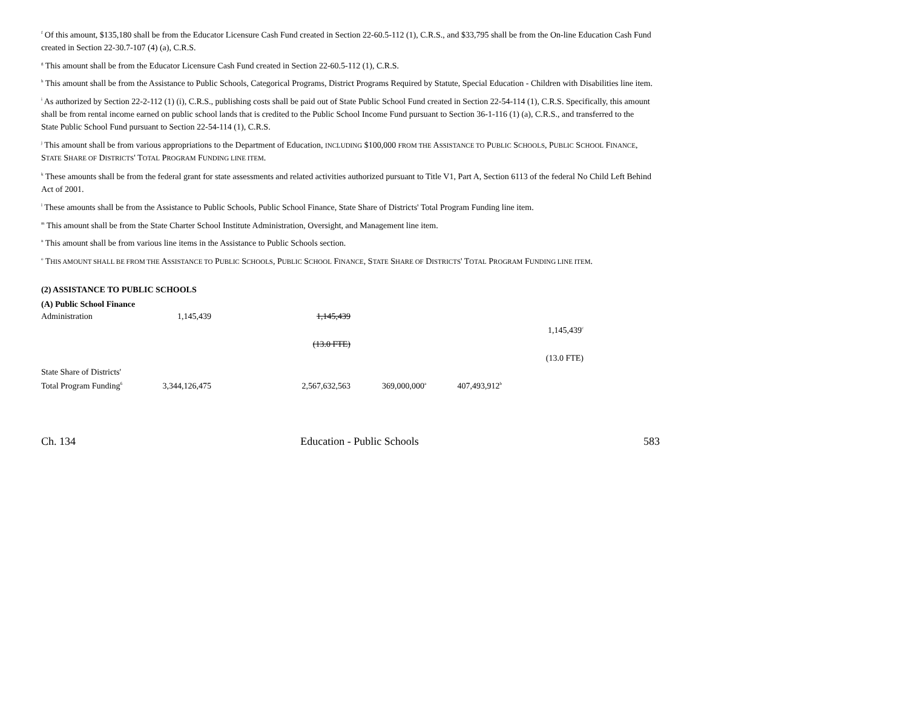<sup>f</sup> Of this amount, $135,180 shall be from the Educator Licensure Cash Fund created in Section 22-60.5-112 (1), C.R.S., and $33,795 shall be from the On-line Education Cash Fund created in Section 22-30.7-107 (4) (a), C.R.S.
<sup>g</sup> This amount shall be from the Educator Licensure Cash Fund created in Section 22-60.5-112 (1), C.R.S.
<sup>h</sup> This amount shall be from the Assistance to Public Schools, Categorical Programs, District Programs Required by Statute, Special Education - Children with Disabilities line item.
<sup>i</sup> As authorized by Section 22-2-112 (1) (i), C.R.S., publishing costs shall be paid out of State Public School Fund created in Section 22-54-114 (1), C.R.S. Specifically, this amount shall be from rental income earned on public school lands that is credited to the Public School Income Fund pursuant to Section 36-1-116 (1) (a), C.R.S., and transferred to the State Public School Fund pursuant to Section 22-54-114 (1), C.R.S.
<sup>j</sup> This amount shall be from various appropriations to the Department of Education, INCLUDING $100,000 FROM THE ASSISTANCE TO PUBLIC SCHOOLS, PUBLIC SCHOOL FINANCE, STATE SHARE OF DISTRICTS' TOTAL PROGRAM FUNDING LINE ITEM.
<sup>k</sup> These amounts shall be from the federal grant for state assessments and related activities authorized pursuant to Title V1, Part A, Section 6113 of the federal No Child Left Behind Act of 2001.
<sup>l</sup> These amounts shall be from the Assistance to Public Schools, Public School Finance, State Share of Districts' Total Program Funding line item.
<sup>m</sup> This amount shall be from the State Charter School Institute Administration, Oversight, and Management line item.
<sup>n</sup> This amount shall be from various line items in the Assistance to Public Schools section.
<sup>o</sup> THIS AMOUNT SHALL BE FROM THE ASSISTANCE TO PUBLIC SCHOOLS, PUBLIC SCHOOL FINANCE, STATE SHARE OF DISTRICTS' TOTAL PROGRAM FUNDING LINE ITEM.
(2) ASSISTANCE TO PUBLIC SCHOOLS
(A) Public School Finance
| Administration | 1,145,439 | 1,145,439 | | | |
| | | | | | 1,145,439<sup>c</sup> |
| | | (13.0 FTE) | | | |
| | | | | | (13.0 FTE) |
| State Share of Districts' | | | | | |
| Total Program Funding<sup>6</sup> | 3,344,126,475 | 2,567,632,563 | 369,000,000<sup>a</sup> | 407,493,912<sup>b</sup> | |
Ch. 134 Education - Public Schools 583